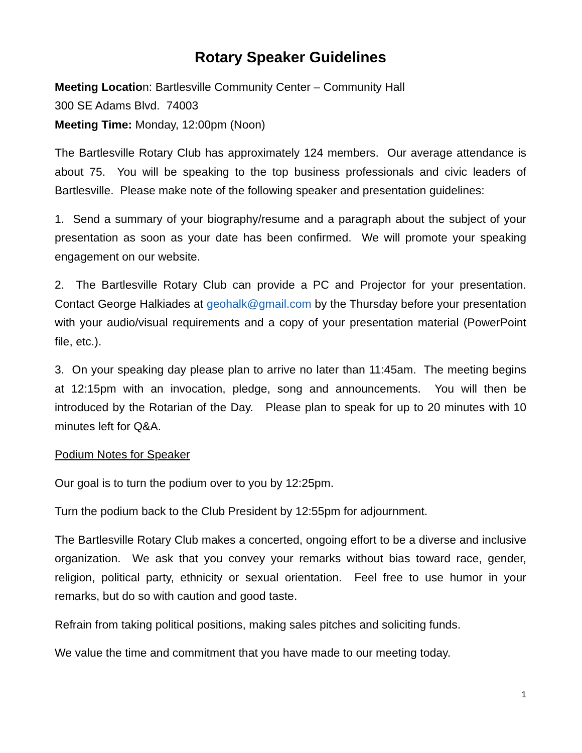Rotary Speaker Guidelines
Meeting Location: Bartlesville Community Center – Community Hall
300 SE Adams Blvd. 74003
Meeting Time: Monday, 12:00pm (Noon)
The Bartlesville Rotary Club has approximately 124 members. Our average attendance is about 75. You will be speaking to the top business professionals and civic leaders of Bartlesville. Please make note of the following speaker and presentation guidelines:
1. Send a summary of your biography/resume and a paragraph about the subject of your presentation as soon as your date has been confirmed. We will promote your speaking engagement on our website.
2. The Bartlesville Rotary Club can provide a PC and Projector for your presentation. Contact George Halkiades at geohalk@gmail.com by the Thursday before your presentation with your audio/visual requirements and a copy of your presentation material (PowerPoint file, etc.).
3. On your speaking day please plan to arrive no later than 11:45am. The meeting begins at 12:15pm with an invocation, pledge, song and announcements. You will then be introduced by the Rotarian of the Day. Please plan to speak for up to 20 minutes with 10 minutes left for Q&A.
Podium Notes for Speaker
Our goal is to turn the podium over to you by 12:25pm.
Turn the podium back to the Club President by 12:55pm for adjournment.
The Bartlesville Rotary Club makes a concerted, ongoing effort to be a diverse and inclusive organization. We ask that you convey your remarks without bias toward race, gender, religion, political party, ethnicity or sexual orientation. Feel free to use humor in your remarks, but do so with caution and good taste.
Refrain from taking political positions, making sales pitches and soliciting funds.
We value the time and commitment that you have made to our meeting today.
1